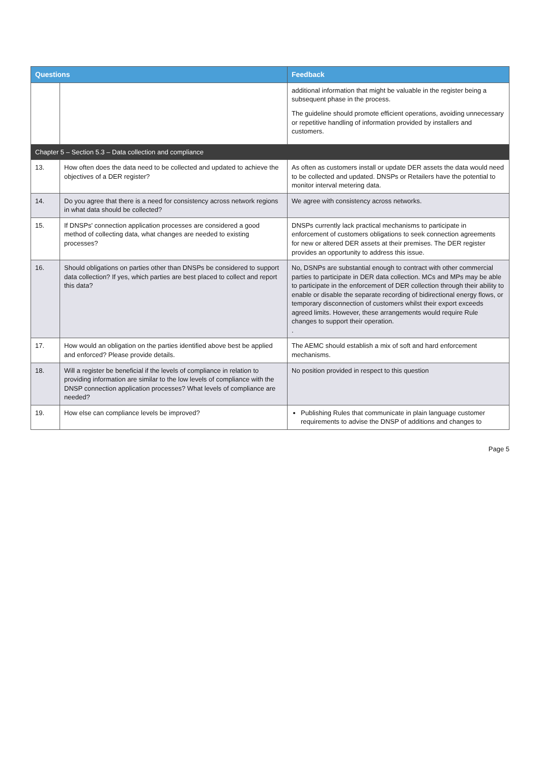| Questions | | Feedback |
| --- | --- | --- |
| | | additional information that might be valuable in the register being a subsequent phase in the process. The guideline should promote efficient operations, avoiding unnecessary or repetitive handling of information provided by installers and customers. |
| Chapter 5 – Section 5.3 – Data collection and compliance | | |
| 13. | How often does the data need to be collected and updated to achieve the objectives of a DER register? | As often as customers install or update DER assets the data would need to be collected and updated. DNSPs or Retailers have the potential to monitor interval metering data. |
| 14. | Do you agree that there is a need for consistency across network regions in what data should be collected? | We agree with consistency across networks. |
| 15. | If DNSPs' connection application processes are considered a good method of collecting data, what changes are needed to existing processes? | DNSPs currently lack practical mechanisms to participate in enforcement of customers obligations to seek connection agreements for new or altered DER assets at their premises. The DER register provides an opportunity to address this issue. |
| 16. | Should obligations on parties other than DNSPs be considered to support data collection? If yes, which parties are best placed to collect and report this data? | No, DSNPs are substantial enough to contract with other commercial parties to participate in DER data collection. MCs and MPs may be able to participate in the enforcement of DER collection through their ability to enable or disable the separate recording of bidirectional energy flows, or temporary disconnection of customers whilst their export exceeds agreed limits. However, these arrangements would require Rule changes to support their operation. . |
| 17. | How would an obligation on the parties identified above best be applied and enforced? Please provide details. | The AEMC should establish a mix of soft and hard enforcement mechanisms. |
| 18. | Will a register be beneficial if the levels of compliance in relation to providing information are similar to the low levels of compliance with the DNSP connection application processes? What levels of compliance are needed? | No position provided in respect to this question |
| 19. | How else can compliance levels be improved? | Publishing Rules that communicate in plain language customer requirements to advise the DNSP of additions and changes to |
Page 5